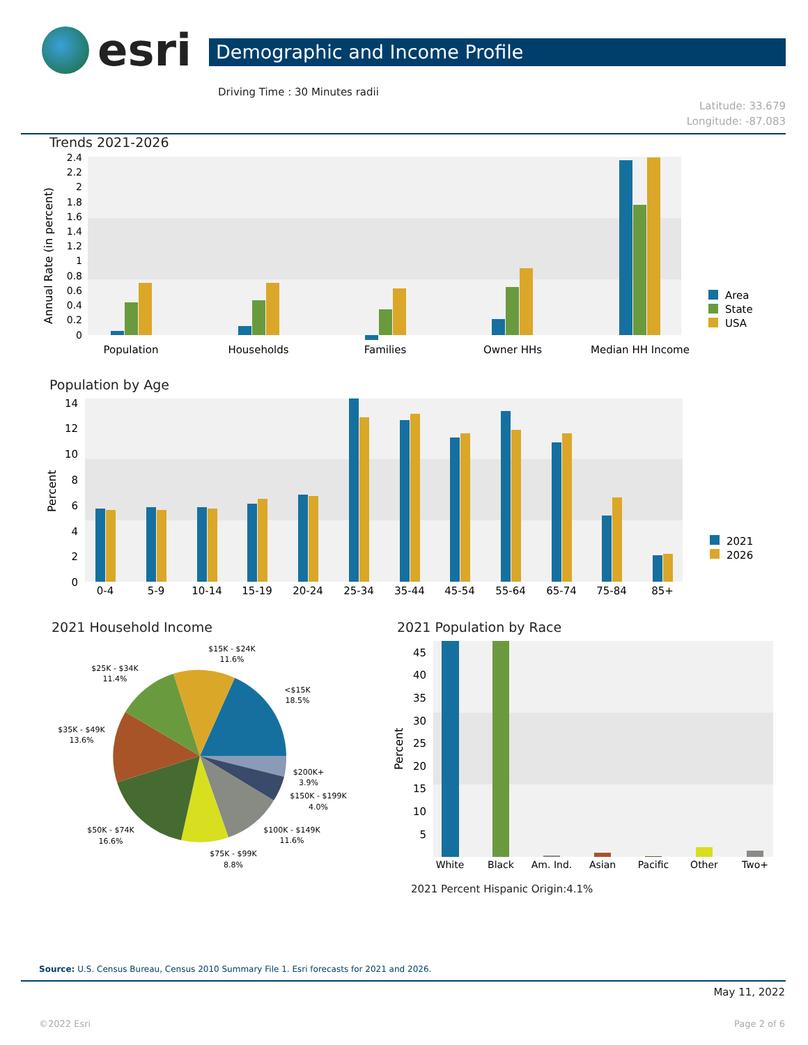esri
Demographic and Income Profile
Driving Time : 30 Minutes radii
Latitude: 33.679
Longitude: -87.083
Trends 2021-2026
Annual Rate (in percent)
2.4
2.2
2
1.8
1.6
1.4
1.2
1
0.8
0.6
0.4
0.2
0
Population
Households
Families
Owner HHs
Median HH Income
Area
State
USA
Population by Age
Percent
14
12
10
8
6
4
2
0
0-4
5-9
10-14
15-19
20-24
25-34
35-44
45-54
55-64
65-74
75-84
85+
2021
2026
2021 Household Income
$15K - $24K
11.6%
$25K - $34K
11.4%
<$15K
18.5%
$35K - $49K
13.6%
$200K+
3.9%
$150K - $199K
4.0%
$100K - $149K
11.6%
$50K - $74K
16.6%
$75K - $99K
8.8%
2021 Population by Race
Percent
45
40
35
30
25
20
15
10
5
White
Black
Am. Ind.
Asian
Pacific
Other
Two+
2021 Percent Hispanic Origin:4.1%
Source: U.S. Census Bureau, Census 2010 Summary File 1. Esri forecasts for 2021 and 2026.
May 11, 2022
©2022 Esri Page 2 of 6